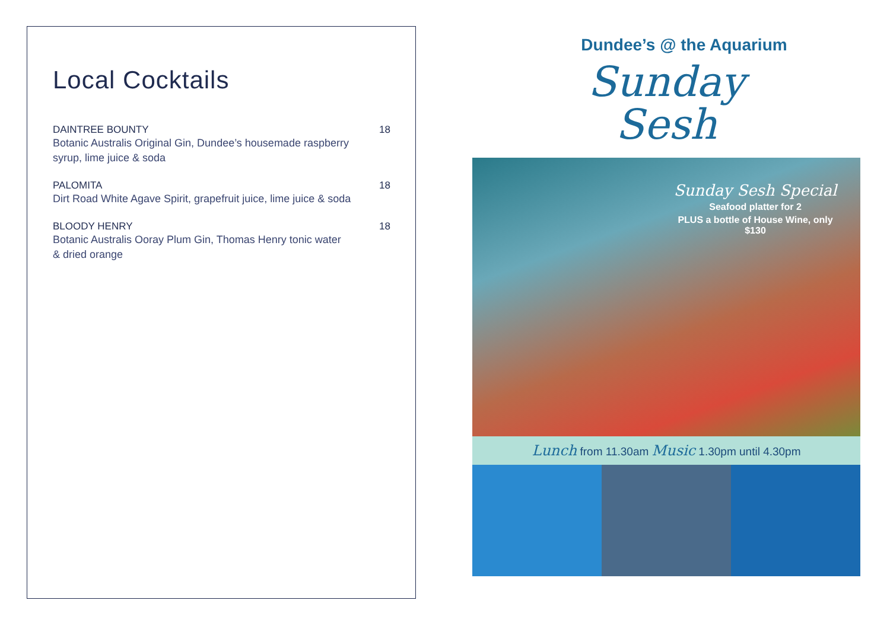Local Cocktails
DAINTREE BOUNTY 18
Botanic Australis Original Gin, Dundee’s housemade raspberry syrup, lime juice & soda
PALOMITA 18
Dirt Road White Agave Spirit, grapefruit juice, lime juice & soda
BLOODY HENRY 18
Botanic Australis Ooray Plum Gin, Thomas Henry tonic water & dried orange
Dundee’s @ the Aquarium
Sunday
Sesh
Sunday Sesh Special
Seafood platter for 2
PLUS a bottle of House Wine, only $130
Lunch from 11.30am Music 1.30pm until 4.30pm